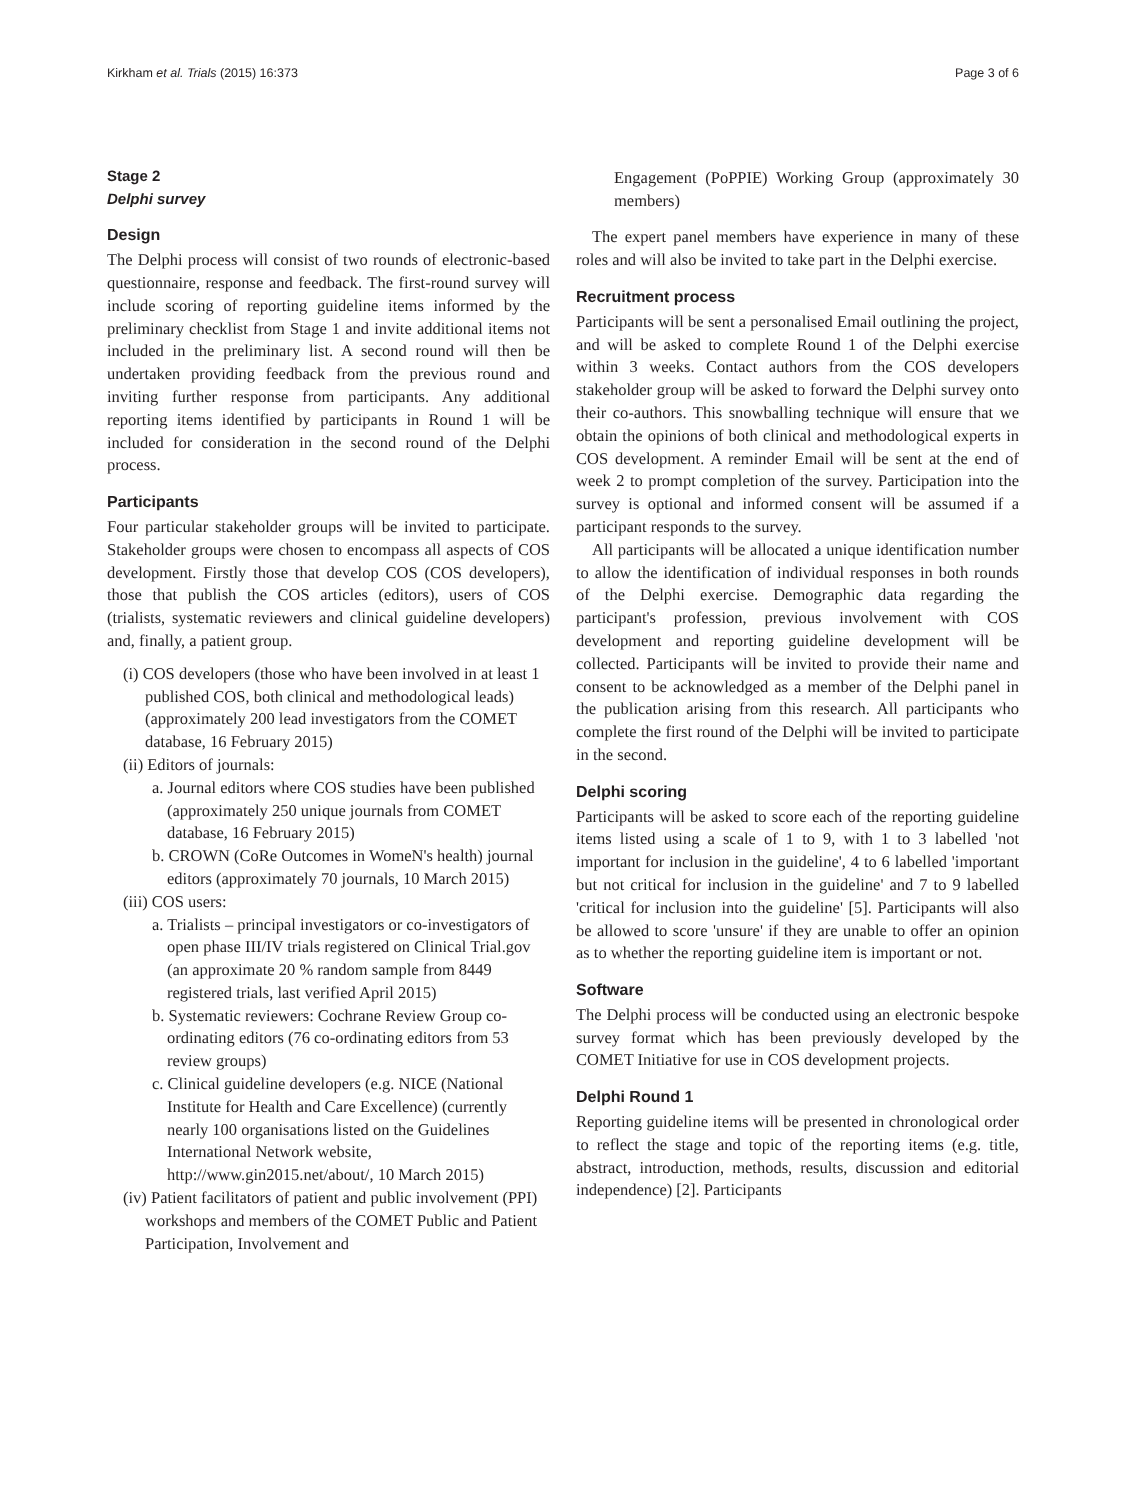Kirkham et al. Trials (2015) 16:373 Page 3 of 6
Stage 2
Delphi survey
Design
The Delphi process will consist of two rounds of electronic-based questionnaire, response and feedback. The first-round survey will include scoring of reporting guideline items informed by the preliminary checklist from Stage 1 and invite additional items not included in the preliminary list. A second round will then be undertaken providing feedback from the previous round and inviting further response from participants. Any additional reporting items identified by participants in Round 1 will be included for consideration in the second round of the Delphi process.
Participants
Four particular stakeholder groups will be invited to participate. Stakeholder groups were chosen to encompass all aspects of COS development. Firstly those that develop COS (COS developers), those that publish the COS articles (editors), users of COS (trialists, systematic reviewers and clinical guideline developers) and, finally, a patient group.
(i) COS developers (those who have been involved in at least 1 published COS, both clinical and methodological leads) (approximately 200 lead investigators from the COMET database, 16 February 2015)
(ii) Editors of journals:
a. Journal editors where COS studies have been published (approximately 250 unique journals from COMET database, 16 February 2015)
b. CROWN (CoRe Outcomes in WomeN's health) journal editors (approximately 70 journals, 10 March 2015)
(iii) COS users:
a. Trialists – principal investigators or co-investigators of open phase III/IV trials registered on Clinical Trial.gov (an approximate 20 % random sample from 8449 registered trials, last verified April 2015)
b. Systematic reviewers: Cochrane Review Group co-ordinating editors (76 co-ordinating editors from 53 review groups)
c. Clinical guideline developers (e.g. NICE (National Institute for Health and Care Excellence) (currently nearly 100 organisations listed on the Guidelines International Network website, http://www.gin2015.net/about/, 10 March 2015)
(iv) Patient facilitators of patient and public involvement (PPI) workshops and members of the COMET Public and Patient Participation, Involvement and
Engagement (PoPPIE) Working Group (approximately 30 members)
The expert panel members have experience in many of these roles and will also be invited to take part in the Delphi exercise.
Recruitment process
Participants will be sent a personalised Email outlining the project, and will be asked to complete Round 1 of the Delphi exercise within 3 weeks. Contact authors from the COS developers stakeholder group will be asked to forward the Delphi survey onto their co-authors. This snowballing technique will ensure that we obtain the opinions of both clinical and methodological experts in COS development. A reminder Email will be sent at the end of week 2 to prompt completion of the survey. Participation into the survey is optional and informed consent will be assumed if a participant responds to the survey.
All participants will be allocated a unique identification number to allow the identification of individual responses in both rounds of the Delphi exercise. Demographic data regarding the participant's profession, previous involvement with COS development and reporting guideline development will be collected. Participants will be invited to provide their name and consent to be acknowledged as a member of the Delphi panel in the publication arising from this research. All participants who complete the first round of the Delphi will be invited to participate in the second.
Delphi scoring
Participants will be asked to score each of the reporting guideline items listed using a scale of 1 to 9, with 1 to 3 labelled 'not important for inclusion in the guideline', 4 to 6 labelled 'important but not critical for inclusion in the guideline' and 7 to 9 labelled 'critical for inclusion into the guideline' [5]. Participants will also be allowed to score 'unsure' if they are unable to offer an opinion as to whether the reporting guideline item is important or not.
Software
The Delphi process will be conducted using an electronic bespoke survey format which has been previously developed by the COMET Initiative for use in COS development projects.
Delphi Round 1
Reporting guideline items will be presented in chronological order to reflect the stage and topic of the reporting items (e.g. title, abstract, introduction, methods, results, discussion and editorial independence) [2]. Participants